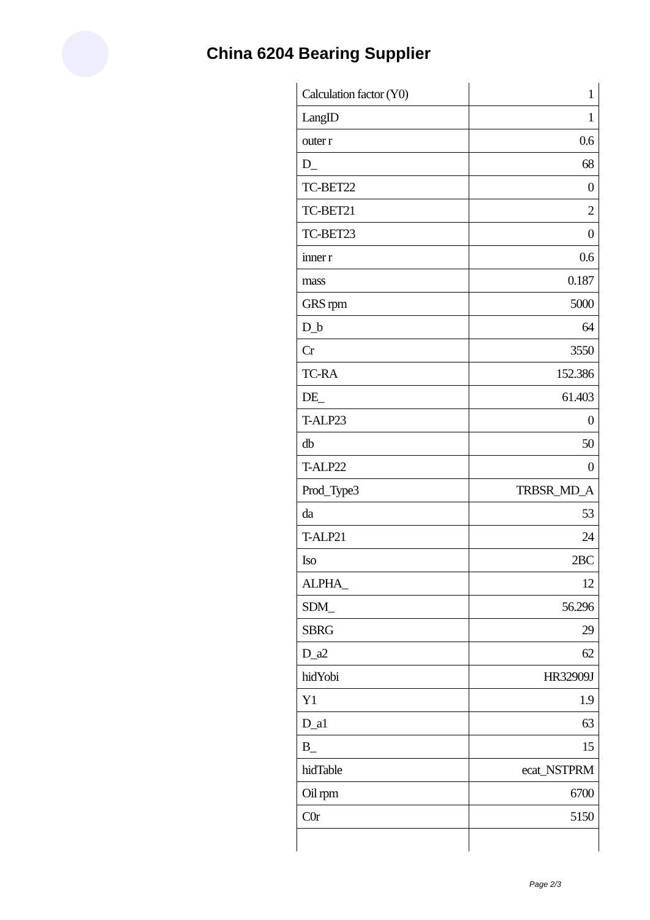China 6204 Bearing Supplier
| Calculation factor (Y0) | 1 |
| LangID | 1 |
| outer r | 0.6 |
| D_ | 68 |
| TC-BET22 | 0 |
| TC-BET21 | 2 |
| TC-BET23 | 0 |
| inner r | 0.6 |
| mass | 0.187 |
| GRS rpm | 5000 |
| D_b | 64 |
| Cr | 3550 |
| TC-RA | 152.386 |
| DE_ | 61.403 |
| T-ALP23 | 0 |
| db | 50 |
| T-ALP22 | 0 |
| Prod_Type3 | TRBSR_MD_A |
| da | 53 |
| T-ALP21 | 24 |
| Iso | 2BC |
| ALPHA_ | 12 |
| SDM_ | 56.296 |
| SBRG | 29 |
| D_a2 | 62 |
| hidYobi | HR32909J |
| Y1 | 1.9 |
| D_a1 | 63 |
| B_ | 15 |
| hidTable | ecat_NSTPRM |
| Oil rpm | 6700 |
| C0r | 5150 |
Page 2/3